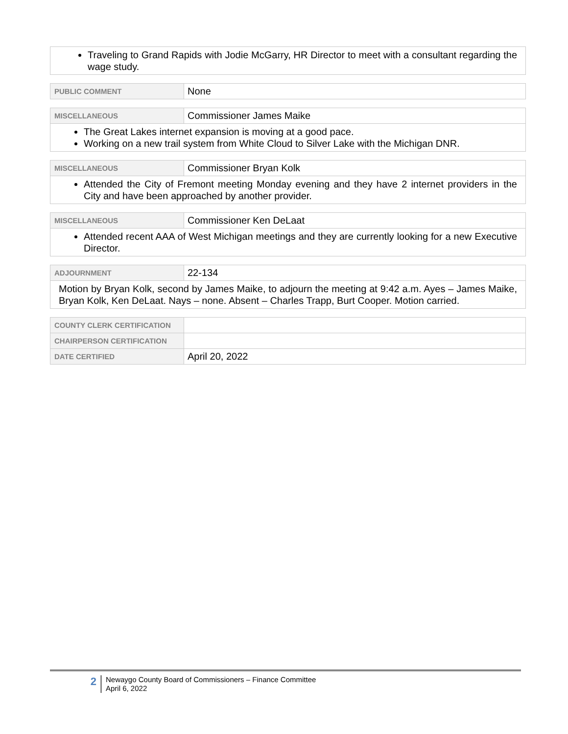| Traveling to Grand Rapids with Jodie McGarry, HR Director to meet with a consultant regarding the wage study. |
| PUBLIC COMMENT | None |
| MISCELLANEOUS | Commissioner James Maike |
| The Great Lakes internet expansion is moving at a good pace. Working on a new trail system from White Cloud to Silver Lake with the Michigan DNR. | |
| MISCELLANEOUS | Commissioner Bryan Kolk |
| Attended the City of Fremont meeting Monday evening and they have 2 internet providers in the City and have been approached by another provider. | |
| MISCELLANEOUS | Commissioner Ken DeLaat |
| Attended recent AAA of West Michigan meetings and they are currently looking for a new Executive Director. | |
| ADJOURNMENT | 22-134 |
| Motion by Bryan Kolk, second by James Maike, to adjourn the meeting at 9:42 a.m. Ayes – James Maike, Bryan Kolk, Ken DeLaat. Nays – none. Absent – Charles Trapp, Burt Cooper. Motion carried. | |
| COUNTY CLERK CERTIFICATION | |
| CHAIRPERSON CERTIFICATION | |
| DATE CERTIFIED | April 20, 2022 |
2
Newaygo County Board of Commissioners – Finance Committee
April 6, 2022